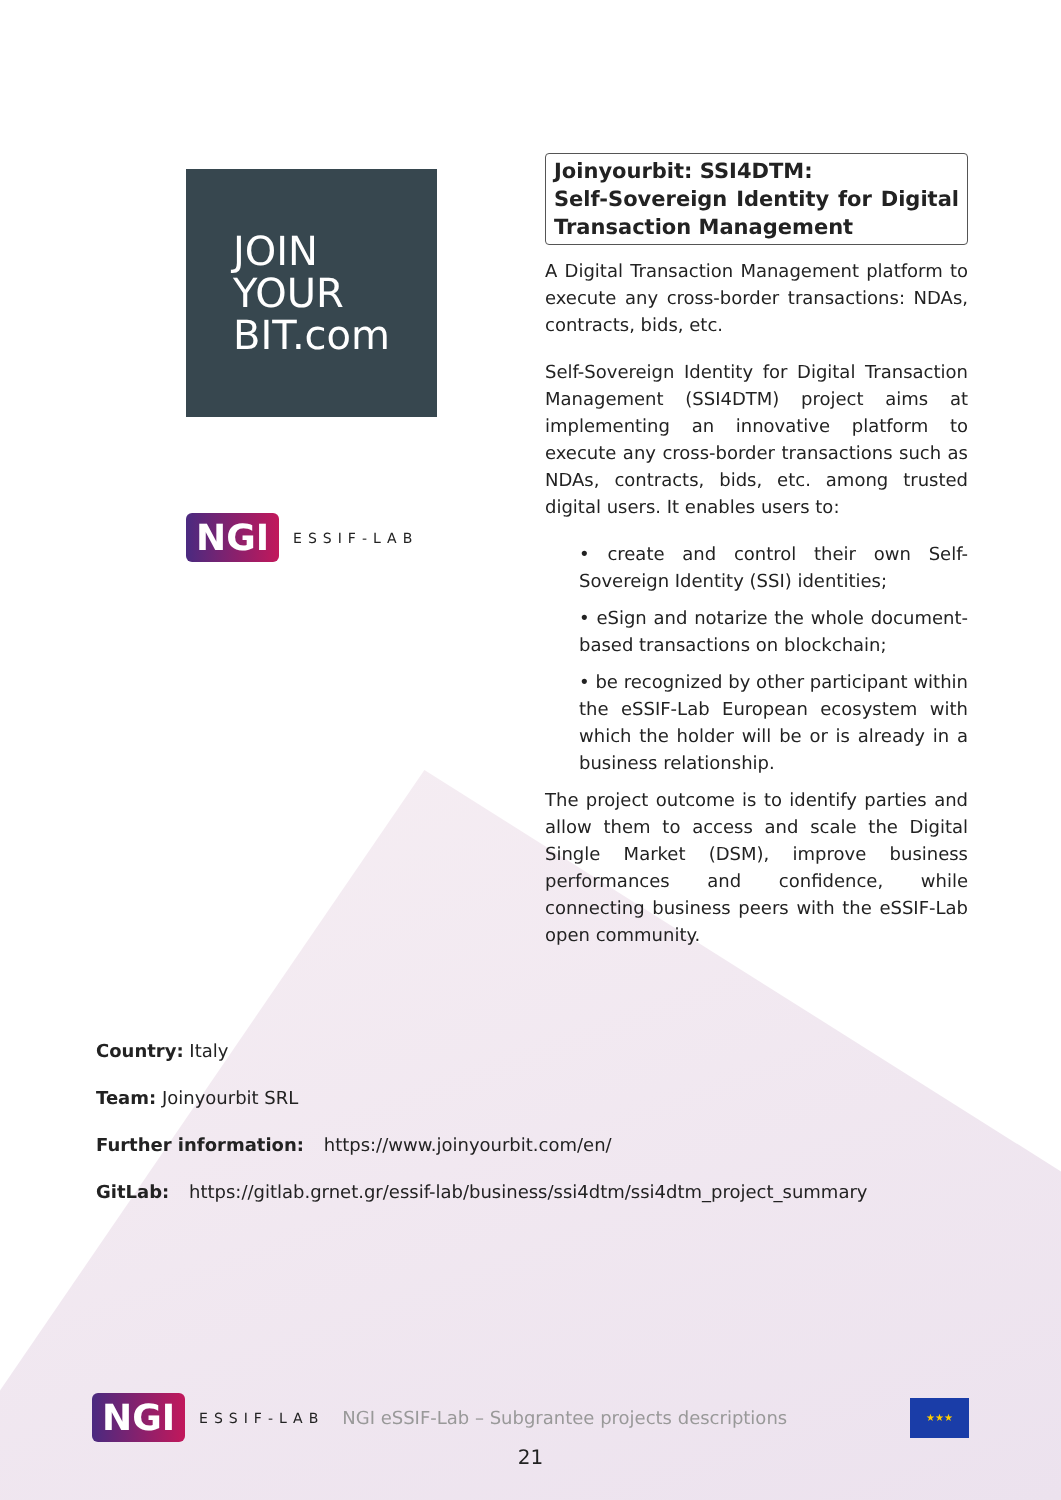JOIN
YOUR
BIT.com
NGI ESSIF-LAB
Joinyourbit: SSI4DTM:
Self-Sovereign Identity for Digital Transaction Management
A Digital Transaction Management platform to execute any cross-border transactions: NDAs, contracts, bids, etc.
Self-Sovereign Identity for Digital Transaction Management (SSI4DTM) project aims at implementing an innovative platform to execute any cross-border transactions such as NDAs, contracts, bids, etc. among trusted digital users. It enables users to:
• create and control their own Self-Sovereign Identity (SSI) identities;
• eSign and notarize the whole document-based transactions on blockchain;
• be recognized by other participant within the eSSIF-Lab European ecosystem with which the holder will be or is already in a business relationship.
The project outcome is to identify parties and allow them to access and scale the Digital Single Market (DSM), improve business performances and confidence, while connecting business peers with the eSSIF-Lab open community.
Country: Italy
Team: Joinyourbit SRL
Further information: https://www.joinyourbit.com/en/
GitLab: https://gitlab.grnet.gr/essif-lab/business/ssi4dtm/ssi4dtm_project_summary
NGI ESSIF-LAB NGI eSSIF-Lab – Subgrantee projects descriptions
★★★
21